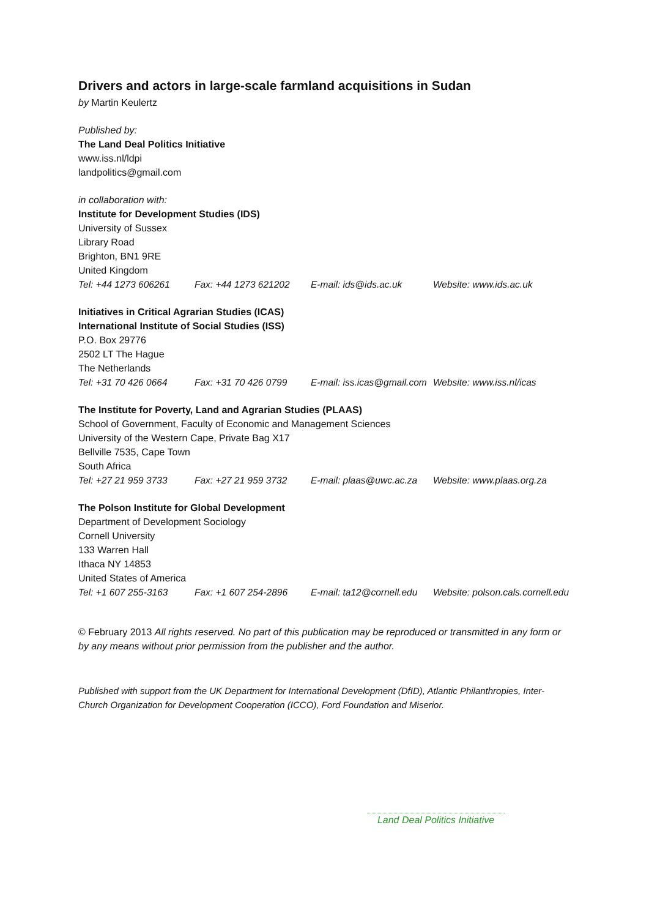Drivers and actors in large-scale farmland acquisitions in Sudan
by Martin Keulertz
Published by:
The Land Deal Politics Initiative
www.iss.nl/ldpi
landpolitics@gmail.com
in collaboration with:
Institute for Development Studies (IDS)
University of Sussex
Library Road
Brighton, BN1 9RE
United Kingdom
Tel: +44 1273 606261 Fax: +44 1273 621202 E-mail: ids@ids.ac.uk Website: www.ids.ac.uk
Initiatives in Critical Agrarian Studies (ICAS)
International Institute of Social Studies (ISS)
P.O. Box 29776
2502 LT The Hague
The Netherlands
Tel: +31 70 426 0664 Fax: +31 70 426 0799 E-mail: iss.icas@gmail.com Website: www.iss.nl/icas
The Institute for Poverty, Land and Agrarian Studies (PLAAS)
School of Government, Faculty of Economic and Management Sciences
University of the Western Cape, Private Bag X17
Bellville 7535, Cape Town
South Africa
Tel: +27 21 959 3733 Fax: +27 21 959 3732 E-mail: plaas@uwc.ac.za Website: www.plaas.org.za
The Polson Institute for Global Development
Department of Development Sociology
Cornell University
133 Warren Hall
Ithaca NY 14853
United States of America
Tel: +1 607 255-3163 Fax: +1 607 254-2896 E-mail: ta12@cornell.edu Website: polson.cals.cornell.edu
© February 2013 All rights reserved. No part of this publication may be reproduced or transmitted in any form or by any means without prior permission from the publisher and the author.
Published with support from the UK Department for International Development (DfID), Atlantic Philanthropies, Inter-Church Organization for Development Cooperation (ICCO), Ford Foundation and Miserior.
Land Deal Politics Initiative